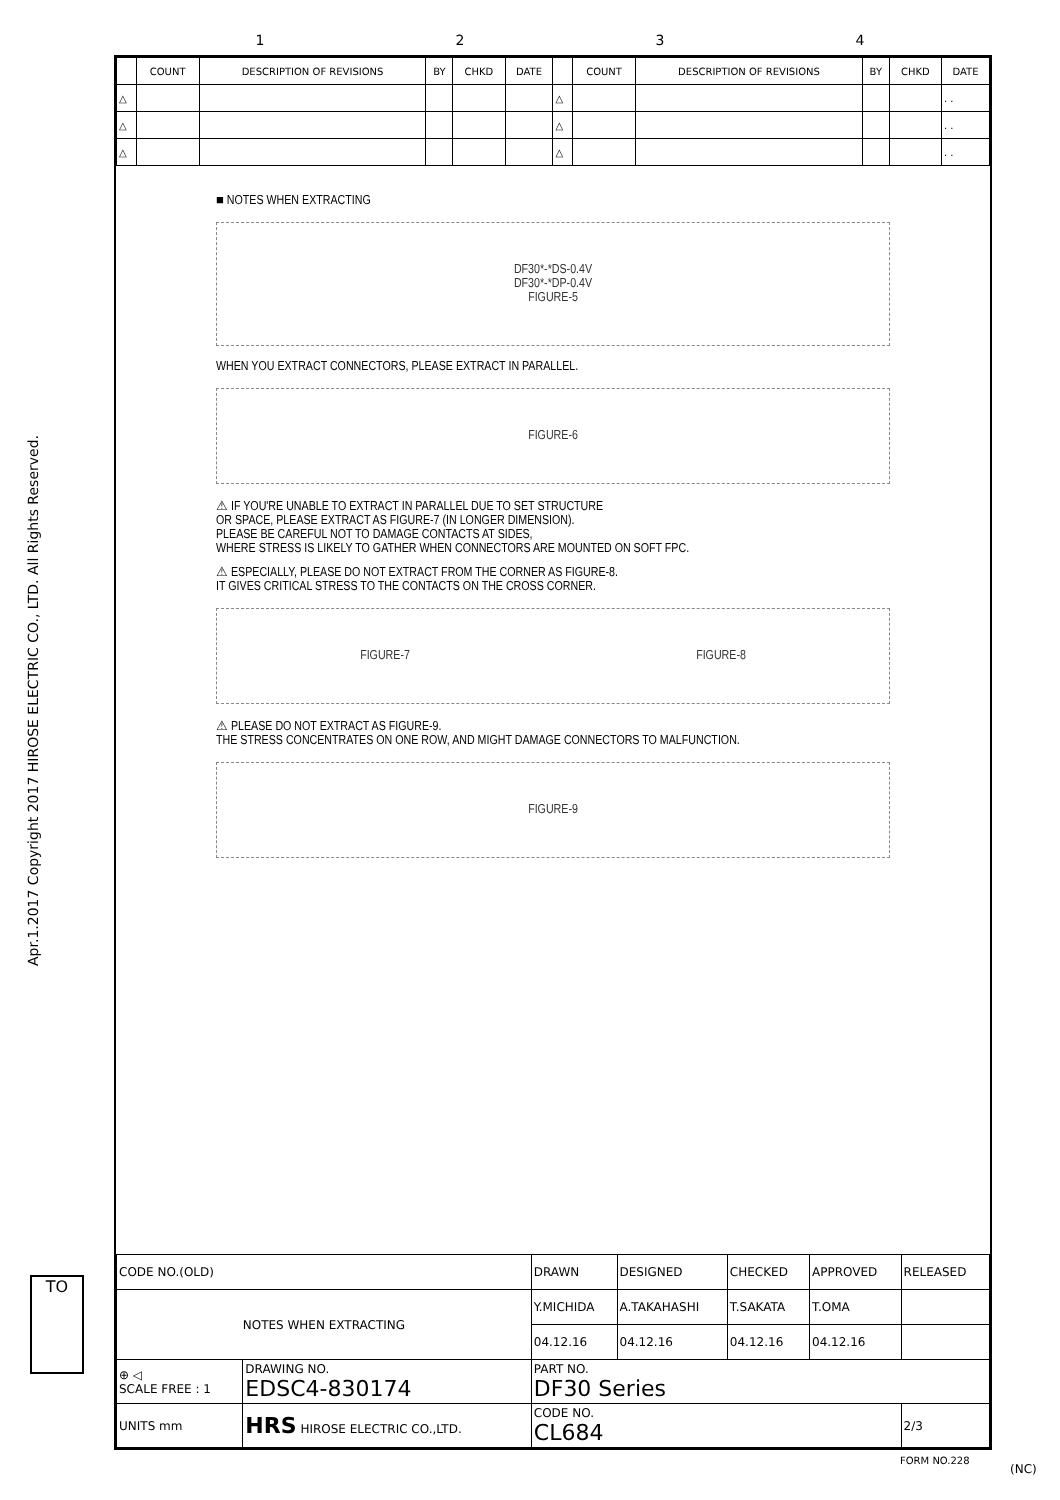1234
Apr.1.2017 Copyright 2017 HIROSE ELECTRIC CO., LTD. All Rights Reserved.
| | COUNT | DESCRIPTION OF REVISIONS | BY | CHKD | DATE | | COUNT | DESCRIPTION OF REVISIONS | BY | CHKD | DATE |
| --- | --- | --- | --- | --- | --- | --- | --- | --- | --- | --- | --- |
| △ | | | | | | △ | | | | | . . |
| △ | | | | | | △ | | | | | . . |
| △ | | | | | | △ | | | | | . . |
■ NOTES WHEN EXTRACTING
DF30*-*DS-0.4V
DF30*-*DP-0.4V
FIGURE-5
WHEN YOU EXTRACT CONNECTORS, PLEASE EXTRACT IN PARALLEL.
FIGURE-6
⚠ IF YOU'RE UNABLE TO EXTRACT IN PARALLEL DUE TO SET STRUCTURE
OR SPACE, PLEASE EXTRACT AS FIGURE-7 (IN LONGER DIMENSION).
PLEASE BE CAREFUL NOT TO DAMAGE CONTACTS AT SIDES,
WHERE STRESS IS LIKELY TO GATHER WHEN CONNECTORS ARE MOUNTED ON SOFT FPC.
⚠ ESPECIALLY, PLEASE DO NOT EXTRACT FROM THE CORNER AS FIGURE-8.
IT GIVES CRITICAL STRESS TO THE CONTACTS ON THE CROSS CORNER.
FIGURE-7 FIGURE-8
⚠ PLEASE DO NOT EXTRACT AS FIGURE-9.
THE STRESS CONCENTRATES ON ONE ROW, AND MIGHT DAMAGE CONNECTORS TO MALFUNCTION.
FIGURE-9
| CODE NO.(OLD) | | DRAWN | DESIGNED | CHECKED | APPROVED | RELEASED |
| NOTES WHEN EXTRACTING | | Y.MICHIDA | A.TAKAHASHI | T.SAKATA | T.OMA | |
| | | 04.12.16 | 04.12.16 | 04.12.16 | 04.12.16 | |
| ⊕ ◁ SCALE FREE : 1 | DRAWING NO. EDSC4-830174 | PART NO. DF30 Series | | | | |
| UNITS mm | HRS HIROSE ELECTRIC CO.,LTD. | CODE NO. CL684 | | | | 2/3 |
TO
FORM NO.228
(NC)